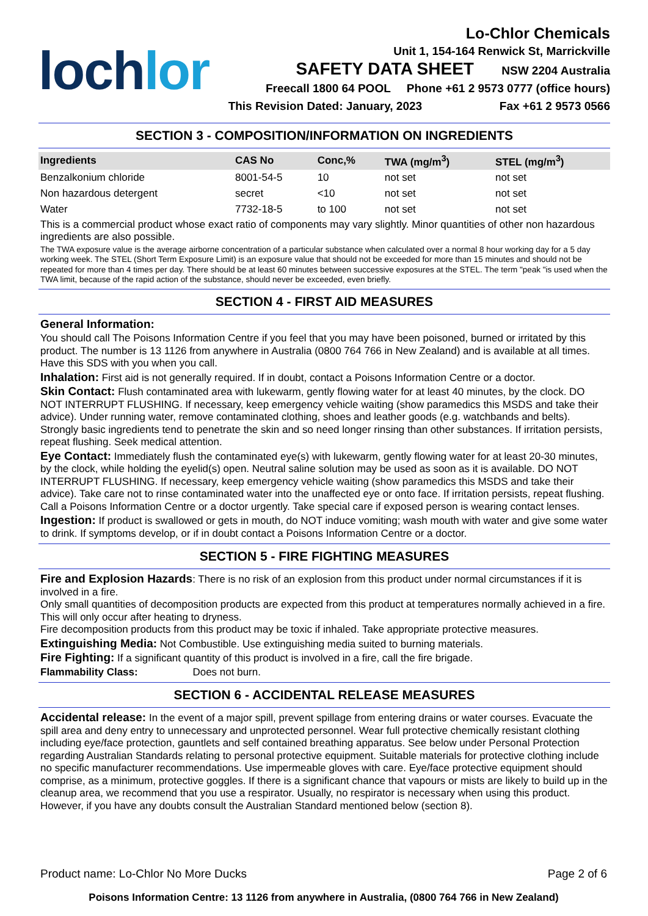lochlor
Lo-Chlor Chemicals
Unit 1, 154-164 Renwick St, Marrickville
SAFETY DATA SHEET NSW 2204 Australia
Freecall 1800 64 POOL Phone +61 2 9573 0777 (office hours)
This Revision Dated: January, 2023 Fax +61 2 9573 0566
SECTION 3 - COMPOSITION/INFORMATION ON INGREDIENTS
| Ingredients | CAS No | Conc,% | TWA (mg/m<sup>3</sup>) | STEL (mg/m<sup>3</sup>) |
| --- | --- | --- | --- | --- |
| Benzalkonium chloride | 8001-54-5 | 10 | not set | not set |
| Non hazardous detergent | secret | <10 | not set | not set |
| Water | 7732-18-5 | to 100 | not set | not set |
This is a commercial product whose exact ratio of components may vary slightly. Minor quantities of other non hazardous ingredients are also possible.
The TWA exposure value is the average airborne concentration of a particular substance when calculated over a normal 8 hour working day for a 5 day working week. The STEL (Short Term Exposure Limit) is an exposure value that should not be exceeded for more than 15 minutes and should not be repeated for more than 4 times per day. There should be at least 60 minutes between successive exposures at the STEL. The term "peak "is used when the TWA limit, because of the rapid action of the substance, should never be exceeded, even briefly.
SECTION 4 - FIRST AID MEASURES
General Information:
You should call The Poisons Information Centre if you feel that you may have been poisoned, burned or irritated by this product. The number is 13 1126 from anywhere in Australia (0800 764 766 in New Zealand) and is available at all times. Have this SDS with you when you call.
Inhalation: First aid is not generally required. If in doubt, contact a Poisons Information Centre or a doctor.
Skin Contact: Flush contaminated area with lukewarm, gently flowing water for at least 40 minutes, by the clock. DO NOT INTERRUPT FLUSHING. If necessary, keep emergency vehicle waiting (show paramedics this MSDS and take their advice). Under running water, remove contaminated clothing, shoes and leather goods (e.g. watchbands and belts). Strongly basic ingredients tend to penetrate the skin and so need longer rinsing than other substances. If irritation persists, repeat flushing. Seek medical attention.
Eye Contact: Immediately flush the contaminated eye(s) with lukewarm, gently flowing water for at least 20-30 minutes, by the clock, while holding the eyelid(s) open. Neutral saline solution may be used as soon as it is available. DO NOT INTERRUPT FLUSHING. If necessary, keep emergency vehicle waiting (show paramedics this MSDS and take their advice). Take care not to rinse contaminated water into the unaffected eye or onto face. If irritation persists, repeat flushing. Call a Poisons Information Centre or a doctor urgently. Take special care if exposed person is wearing contact lenses.
Ingestion: If product is swallowed or gets in mouth, do NOT induce vomiting; wash mouth with water and give some water to drink. If symptoms develop, or if in doubt contact a Poisons Information Centre or a doctor.
SECTION 5 - FIRE FIGHTING MEASURES
Fire and Explosion Hazards: There is no risk of an explosion from this product under normal circumstances if it is involved in a fire.
Only small quantities of decomposition products are expected from this product at temperatures normally achieved in a fire. This will only occur after heating to dryness.
Fire decomposition products from this product may be toxic if inhaled. Take appropriate protective measures.
Extinguishing Media: Not Combustible. Use extinguishing media suited to burning materials.
Fire Fighting: If a significant quantity of this product is involved in a fire, call the fire brigade.
Flammability Class: Does not burn.
SECTION 6 - ACCIDENTAL RELEASE MEASURES
Accidental release: In the event of a major spill, prevent spillage from entering drains or water courses. Evacuate the spill area and deny entry to unnecessary and unprotected personnel. Wear full protective chemically resistant clothing including eye/face protection, gauntlets and self contained breathing apparatus. See below under Personal Protection regarding Australian Standards relating to personal protective equipment. Suitable materials for protective clothing include no specific manufacturer recommendations. Use impermeable gloves with care. Eye/face protective equipment should comprise, as a minimum, protective goggles. If there is a significant chance that vapours or mists are likely to build up in the cleanup area, we recommend that you use a respirator. Usually, no respirator is necessary when using this product. However, if you have any doubts consult the Australian Standard mentioned below (section 8).
Product name: Lo-Chlor No More Ducks Page 2 of 6
Poisons Information Centre: 13 1126 from anywhere in Australia, (0800 764 766 in New Zealand)